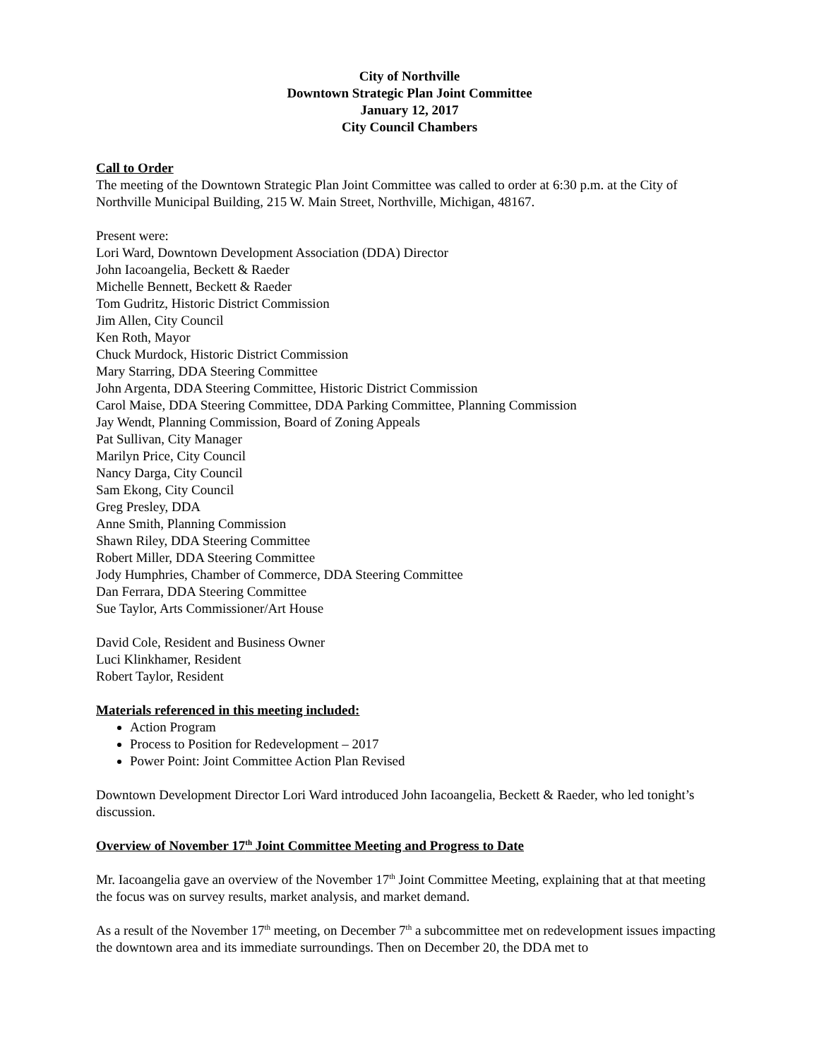City of Northville
Downtown Strategic Plan Joint Committee
January 12, 2017
City Council Chambers
Call to Order
The meeting of the Downtown Strategic Plan Joint Committee was called to order at 6:30 p.m. at the City of Northville Municipal Building, 215 W. Main Street, Northville, Michigan, 48167.
Present were:
Lori Ward, Downtown Development Association (DDA) Director
John Iacoangelia, Beckett & Raeder
Michelle Bennett, Beckett & Raeder
Tom Gudritz, Historic District Commission
Jim Allen, City Council
Ken Roth, Mayor
Chuck Murdock, Historic District Commission
Mary Starring, DDA Steering Committee
John Argenta, DDA Steering Committee, Historic District Commission
Carol Maise, DDA Steering Committee, DDA Parking Committee, Planning Commission
Jay Wendt, Planning Commission, Board of Zoning Appeals
Pat Sullivan, City Manager
Marilyn Price, City Council
Nancy Darga, City Council
Sam Ekong, City Council
Greg Presley, DDA
Anne Smith, Planning Commission
Shawn Riley, DDA Steering Committee
Robert Miller, DDA Steering Committee
Jody Humphries, Chamber of Commerce, DDA Steering Committee
Dan Ferrara, DDA Steering Committee
Sue Taylor, Arts Commissioner/Art House
David Cole, Resident and Business Owner
Luci Klinkhamer, Resident
Robert Taylor, Resident
Materials referenced in this meeting included:
Action Program
Process to Position for Redevelopment – 2017
Power Point: Joint Committee Action Plan Revised
Downtown Development Director Lori Ward introduced John Iacoangelia, Beckett & Raeder, who led tonight’s discussion.
Overview of November 17<sup>th</sup> Joint Committee Meeting and Progress to Date
Mr. Iacoangelia gave an overview of the November 17<sup>th</sup> Joint Committee Meeting, explaining that at that meeting the focus was on survey results, market analysis, and market demand.
As a result of the November 17<sup>th</sup> meeting, on December 7<sup>th</sup> a subcommittee met on redevelopment issues impacting the downtown area and its immediate surroundings. Then on December 20, the DDA met to